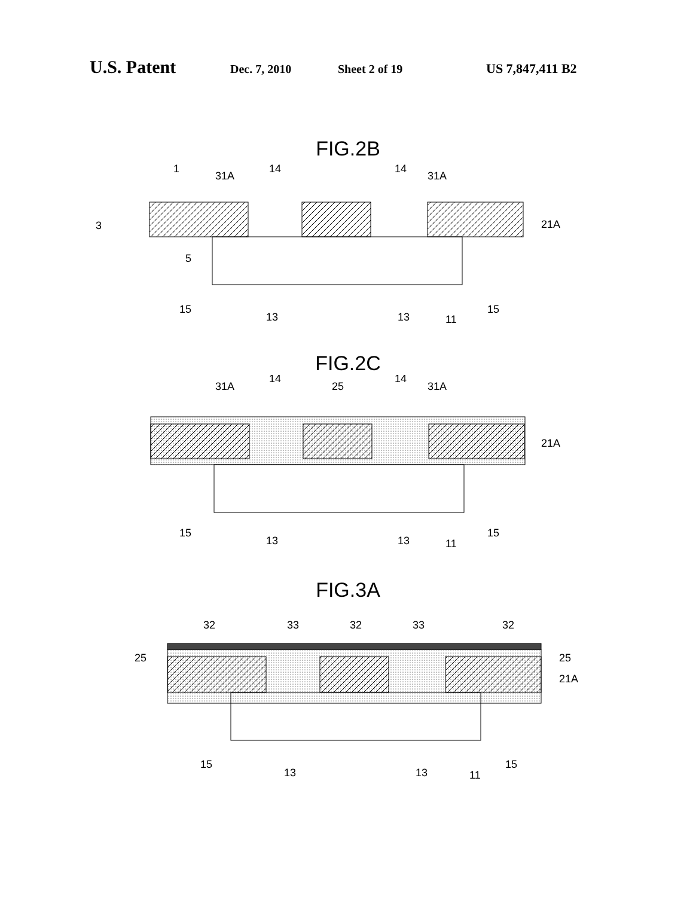U.S. Patent Dec. 7, 2010 Sheet 2 of 19 US 7,847,411 B2
FIG.2B
1
31A
14
14
31A
3
21A
5
15
13
13
11
15
FIG.2C
31A
14
25
14
31A
21A
15
13
13
11
15
FIG.3A
32
33
32
33
32
25
25
21A
15
13
13
11
15